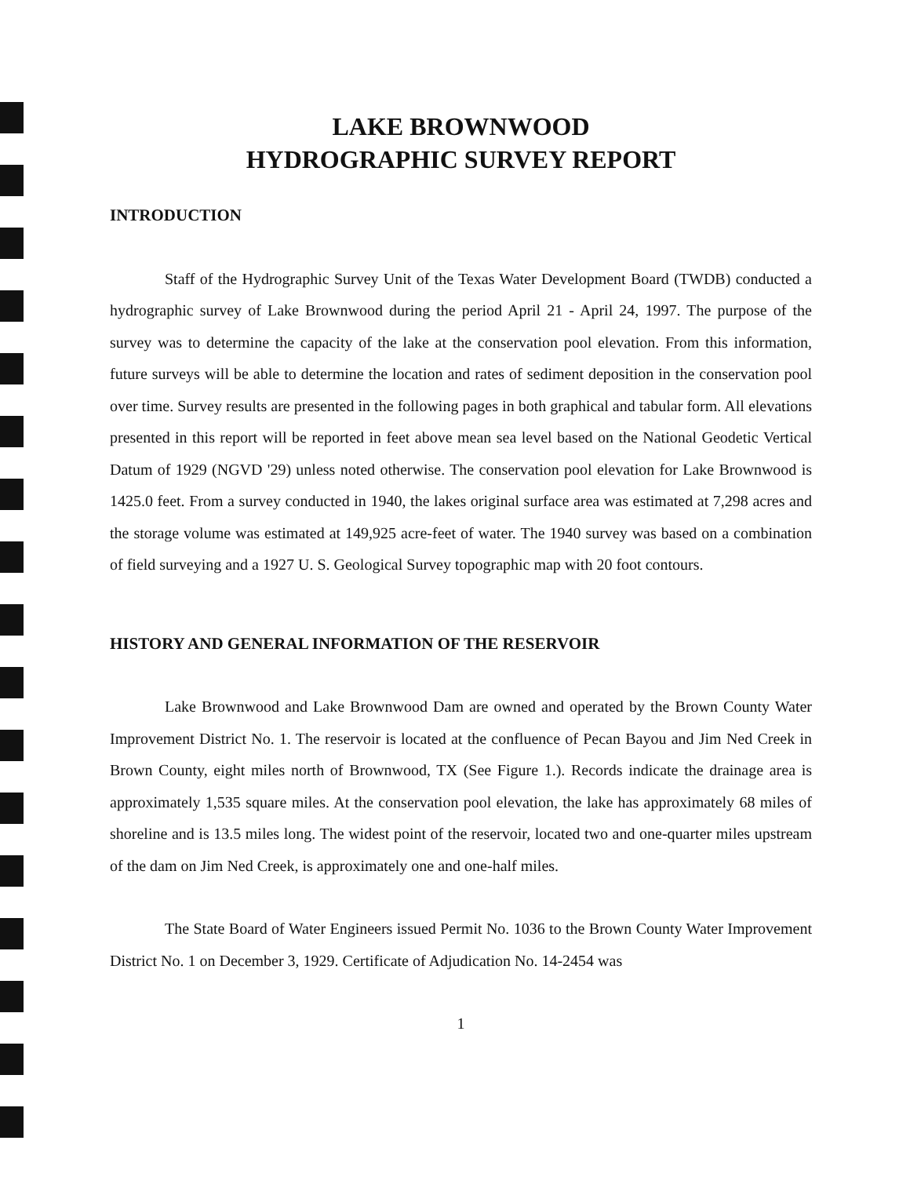LAKE BROWNWOOD
HYDROGRAPHIC SURVEY REPORT
INTRODUCTION
Staff of the Hydrographic Survey Unit of the Texas Water Development Board (TWDB) conducted a hydrographic survey of Lake Brownwood during the period April 21 - April 24, 1997. The purpose of the survey was to determine the capacity of the lake at the conservation pool elevation. From this information, future surveys will be able to determine the location and rates of sediment deposition in the conservation pool over time. Survey results are presented in the following pages in both graphical and tabular form. All elevations presented in this report will be reported in feet above mean sea level based on the National Geodetic Vertical Datum of 1929 (NGVD '29) unless noted otherwise. The conservation pool elevation for Lake Brownwood is 1425.0 feet. From a survey conducted in 1940, the lakes original surface area was estimated at 7,298 acres and the storage volume was estimated at 149,925 acre-feet of water. The 1940 survey was based on a combination of field surveying and a 1927 U. S. Geological Survey topographic map with 20 foot contours.
HISTORY AND GENERAL INFORMATION OF THE RESERVOIR
Lake Brownwood and Lake Brownwood Dam are owned and operated by the Brown County Water Improvement District No. 1. The reservoir is located at the confluence of Pecan Bayou and Jim Ned Creek in Brown County, eight miles north of Brownwood, TX (See Figure 1.). Records indicate the drainage area is approximately 1,535 square miles. At the conservation pool elevation, the lake has approximately 68 miles of shoreline and is 13.5 miles long. The widest point of the reservoir, located two and one-quarter miles upstream of the dam on Jim Ned Creek, is approximately one and one-half miles.
The State Board of Water Engineers issued Permit No. 1036 to the Brown County Water Improvement District No. 1 on December 3, 1929. Certificate of Adjudication No. 14-2454 was
1